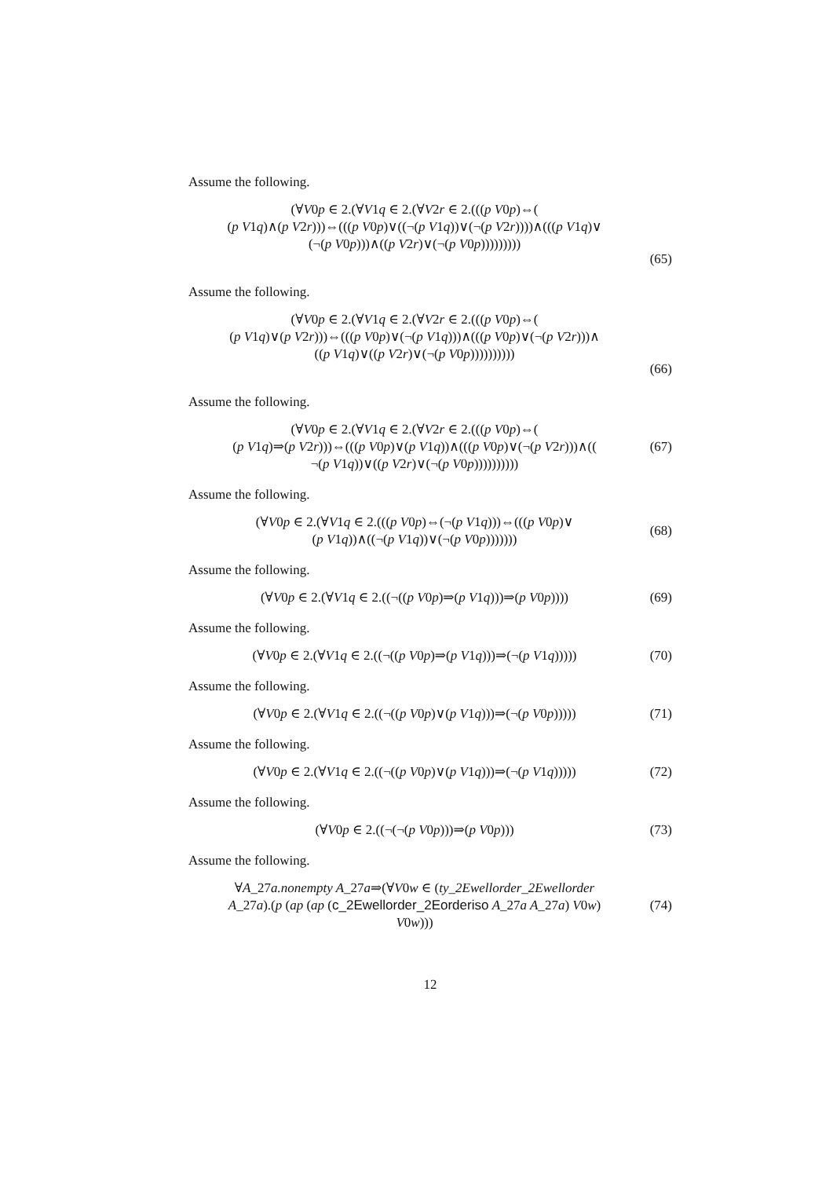Assume the following.
(∀V0p ∈ 2.(∀V1q ∈ 2.(∀V2r ∈ 2.(((p V0p)⇔(
(p V1q)∧(p V2r)))⇔(((p V0p)∨((¬(p V1q))∨(¬(p V2r))))∧(((p V1q)∨
(¬(p V0p)))∧((p V2r)∨(¬(p V0p)))))))))
(65)
Assume the following.
(∀V0p ∈ 2.(∀V1q ∈ 2.(∀V2r ∈ 2.(((p V0p)⇔(
(p V1q)∨(p V2r)))⇔(((p V0p)∨(¬(p V1q)))∧(((p V0p)∨(¬(p V2r)))∧
((p V1q)∨((p V2r)∨(¬(p V0p))))))))))
(66)
Assume the following.
(∀V0p ∈ 2.(∀V1q ∈ 2.(∀V2r ∈ 2.(((p V0p)⇔(
(p V1q)⇒(p V2r)))⇔(((p V0p)∨(p V1q))∧(((p V0p)∨(¬(p V2r)))∧((
¬(p V1q))∨((p V2r)∨(¬(p V0p))))))))))
(67)
Assume the following.
(∀V0p ∈ 2.(∀V1q ∈ 2.(((p V0p)⇔(¬(p V1q)))⇔(((p V0p)∨
(p V1q))∧((¬(p V1q))∨(¬(p V0p)))))))
(68)
Assume the following.
(∀V0p ∈ 2.(∀V1q ∈ 2.((¬((p V0p)⇒(p V1q)))⇒(p V0p))))
(69)
Assume the following.
(∀V0p ∈ 2.(∀V1q ∈ 2.((¬((p V0p)⇒(p V1q)))⇒(¬(p V1q)))))
(70)
Assume the following.
(∀V0p ∈ 2.(∀V1q ∈ 2.((¬((p V0p)∨(p V1q)))⇒(¬(p V0p)))))
(71)
Assume the following.
(∀V0p ∈ 2.(∀V1q ∈ 2.((¬((p V0p)∨(p V1q)))⇒(¬(p V1q)))))
(72)
Assume the following.
(∀V0p ∈ 2.((¬(¬(p V0p)))⇒(p V0p)))
(73)
Assume the following.
∀A_27a.nonempty A_27a⇒(∀V0w ∈ (ty_2Ewellorder_2Ewellorder
A_27a).(p (ap (ap (c_2Ewellorder_2Eorderiso A_27a A_27a) V0w)
V0w)))
(74)
12